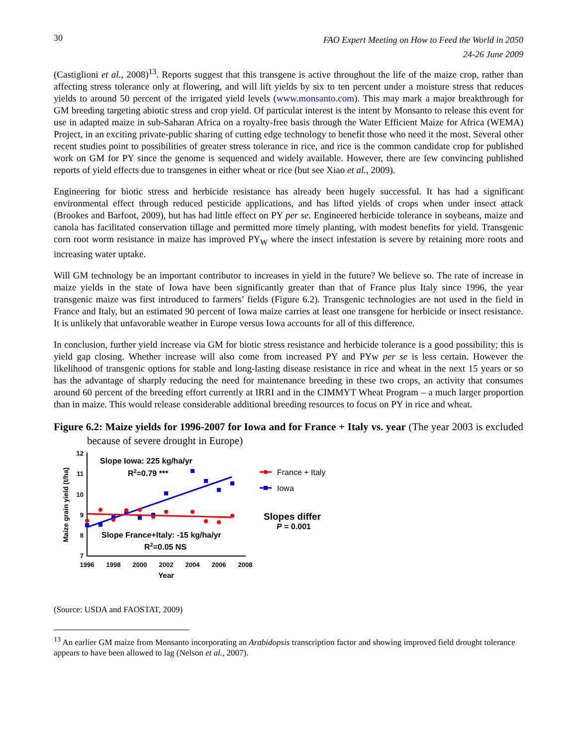30 FAO Expert Meeting on How to Feed the World in 2050
24-26 June 2009
(Castiglioni et al., 2008)<sup>13</sup>. Reports suggest that this transgene is active throughout the life of the maize crop, rather than affecting stress tolerance only at flowering, and will lift yields by six to ten percent under a moisture stress that reduces yields to around 50 percent of the irrigated yield levels (www.monsanto.com). This may mark a major breakthrough for GM breeding targeting abiotic stress and crop yield. Of particular interest is the intent by Monsanto to release this event for use in adapted maize in sub-Saharan Africa on a royalty-free basis through the Water Efficient Maize for Africa (WEMA) Project, in an exciting private-public sharing of cutting edge technology to benefit those who need it the most. Several other recent studies point to possibilities of greater stress tolerance in rice, and rice is the common candidate crop for published work on GM for PY since the genome is sequenced and widely available. However, there are few convincing published reports of yield effects due to transgenes in either wheat or rice (but see Xiao et al., 2009).
Engineering for biotic stress and herbicide resistance has already been hugely successful. It has had a significant environmental effect through reduced pesticide applications, and has lifted yields of crops when under insect attack (Brookes and Barfoot, 2009), but has had little effect on PY per se. Engineered herbicide tolerance in soybeans, maize and canola has facilitated conservation tillage and permitted more timely planting, with modest benefits for yield. Transgenic corn root worm resistance in maize has improved PY<sub>W</sub> where the insect infestation is severe by retaining more roots and increasing water uptake.
Will GM technology be an important contributor to increases in yield in the future? We believe so. The rate of increase in maize yields in the state of Iowa have been significantly greater than that of France plus Italy since 1996, the year transgenic maize was first introduced to farmers’ fields (Figure 6.2). Transgenic technologies are not used in the field in France and Italy, but an estimated 90 percent of Iowa maize carries at least one transgene for herbicide or insect resistance. It is unlikely that unfavorable weather in Europe versus Iowa accounts for all of this difference.
In conclusion, further yield increase via GM for biotic stress resistance and herbicide tolerance is a good possibility; this is yield gap closing. Whether increase will also come from increased PY and PYw per se is less certain. However the likelihood of transgenic options for stable and long-lasting disease resistance in rice and wheat in the next 15 years or so has the advantage of sharply reducing the need for maintenance breeding in these two crops, an activity that consumes around 60 percent of the breeding effort currently at IRRI and in the CIMMYT Wheat Program – a much larger proportion than in maize. This would release considerable additional breeding resources to focus on PY in rice and wheat.
Figure 6.2: Maize yields for 1996-2007 for Iowa and for France + Italy vs. year (The year 2003 is excluded because of severe drought in Europe)
12
11
10
9
8
7
1996
1998
2000
2002
2004
2006
2008
Year
Maize grain yield (t/ha)
Slope Iowa: 225 kg/ha/yr
R2=0.79 ***
Slope France+Italy: -15 kg/ha/yr
R2=0.05 NS
France + Italy
Iowa
Slopes differ
P = 0.001
(Source: USDA and FAOSTAT, 2009)
<sup>13</sup> An earlier GM maize from Monsanto incorporating an Arabidopsis transcription factor and showing improved field drought tolerance appears to have been allowed to lag (Nelson et al., 2007).